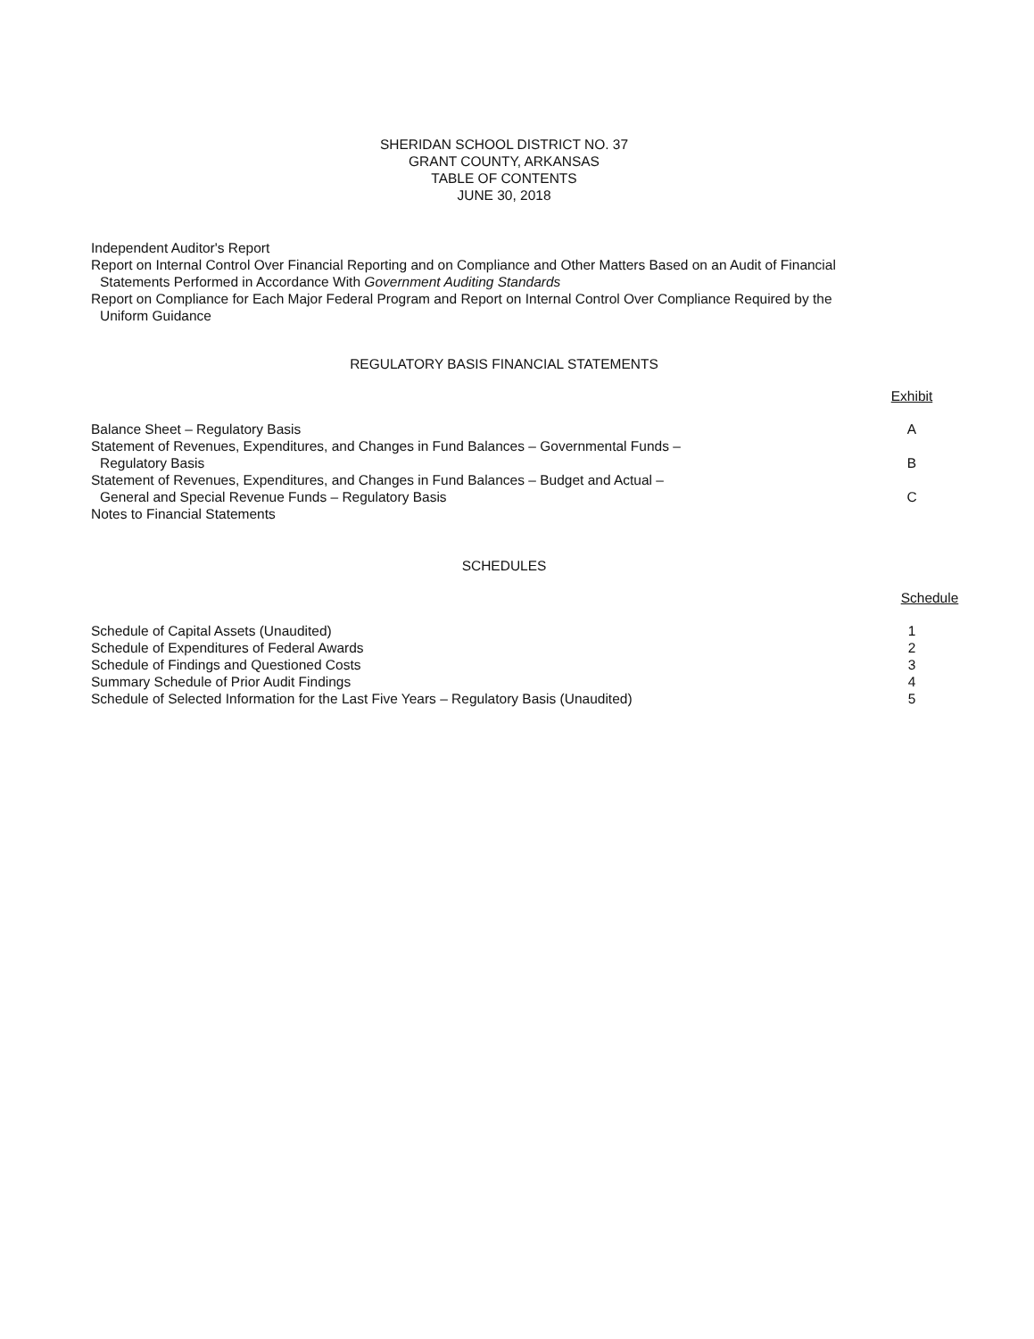SHERIDAN SCHOOL DISTRICT NO. 37
GRANT COUNTY, ARKANSAS
TABLE OF CONTENTS
JUNE 30, 2018
Independent Auditor's Report
Report on Internal Control Over Financial Reporting and on Compliance and Other Matters Based on an Audit of Financial
Statements Performed in Accordance With Government Auditing Standards
Report on Compliance for Each Major Federal Program and Report on Internal Control Over Compliance Required by the
Uniform Guidance
REGULATORY BASIS FINANCIAL STATEMENTS
Exhibit
Balance Sheet – Regulatory Basis A
Statement of Revenues, Expenditures, and Changes in Fund Balances – Governmental Funds –
Regulatory Basis
B
Statement of Revenues, Expenditures, and Changes in Fund Balances – Budget and Actual –
General and Special Revenue Funds – Regulatory Basis
C
Notes to Financial Statements
SCHEDULES
Schedule
Schedule of Capital Assets (Unaudited) 1
Schedule of Expenditures of Federal Awards 2
Schedule of Findings and Questioned Costs 3
Summary Schedule of Prior Audit Findings 4
Schedule of Selected Information for the Last Five Years – Regulatory Basis (Unaudited) 5